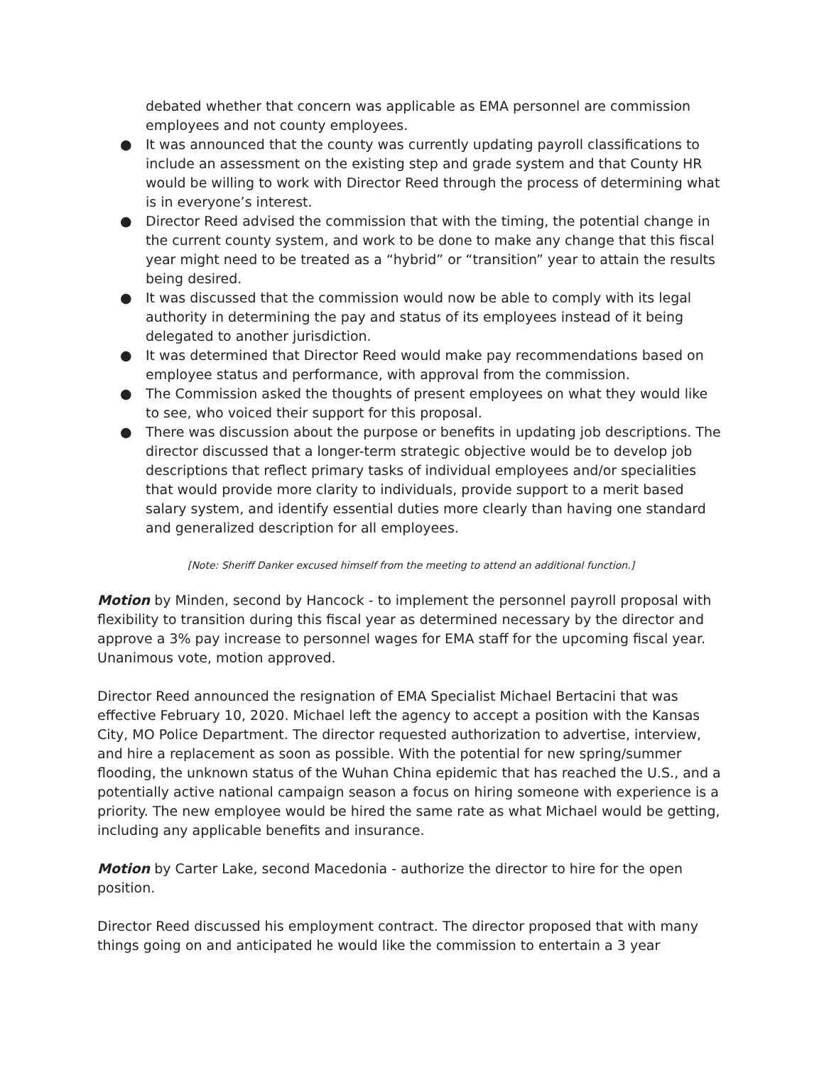debated whether that concern was applicable as EMA personnel are commission employees and not county employees.
● It was announced that the county was currently updating payroll classifications to include an assessment on the existing step and grade system and that County HR would be willing to work with Director Reed through the process of determining what is in everyone’s interest.
● Director Reed advised the commission that with the timing, the potential change in the current county system, and work to be done to make any change that this fiscal year might need to be treated as a “hybrid” or “transition” year to attain the results being desired.
● It was discussed that the commission would now be able to comply with its legal authority in determining the pay and status of its employees instead of it being delegated to another jurisdiction.
● It was determined that Director Reed would make pay recommendations based on employee status and performance, with approval from the commission.
● The Commission asked the thoughts of present employees on what they would like to see, who voiced their support for this proposal.
● There was discussion about the purpose or benefits in updating job descriptions. The director discussed that a longer-term strategic objective would be to develop job descriptions that reflect primary tasks of individual employees and/or specialities that would provide more clarity to individuals, provide support to a merit based salary system, and identify essential duties more clearly than having one standard and generalized description for all employees.
[Note: Sheriff Danker excused himself from the meeting to attend an additional function.]
Motion by Minden, second by Hancock - to implement the personnel payroll proposal with flexibility to transition during this fiscal year as determined necessary by the director and approve a 3% pay increase to personnel wages for EMA staff for the upcoming fiscal year. Unanimous vote, motion approved.
Director Reed announced the resignation of EMA Specialist Michael Bertacini that was effective February 10, 2020. Michael left the agency to accept a position with the Kansas City, MO Police Department. The director requested authorization to advertise, interview, and hire a replacement as soon as possible. With the potential for new spring/summer flooding, the unknown status of the Wuhan China epidemic that has reached the U.S., and a potentially active national campaign season a focus on hiring someone with experience is a priority. The new employee would be hired the same rate as what Michael would be getting, including any applicable benefits and insurance.
Motion by Carter Lake, second Macedonia - authorize the director to hire for the open position.
Director Reed discussed his employment contract. The director proposed that with many things going on and anticipated he would like the commission to entertain a 3 year